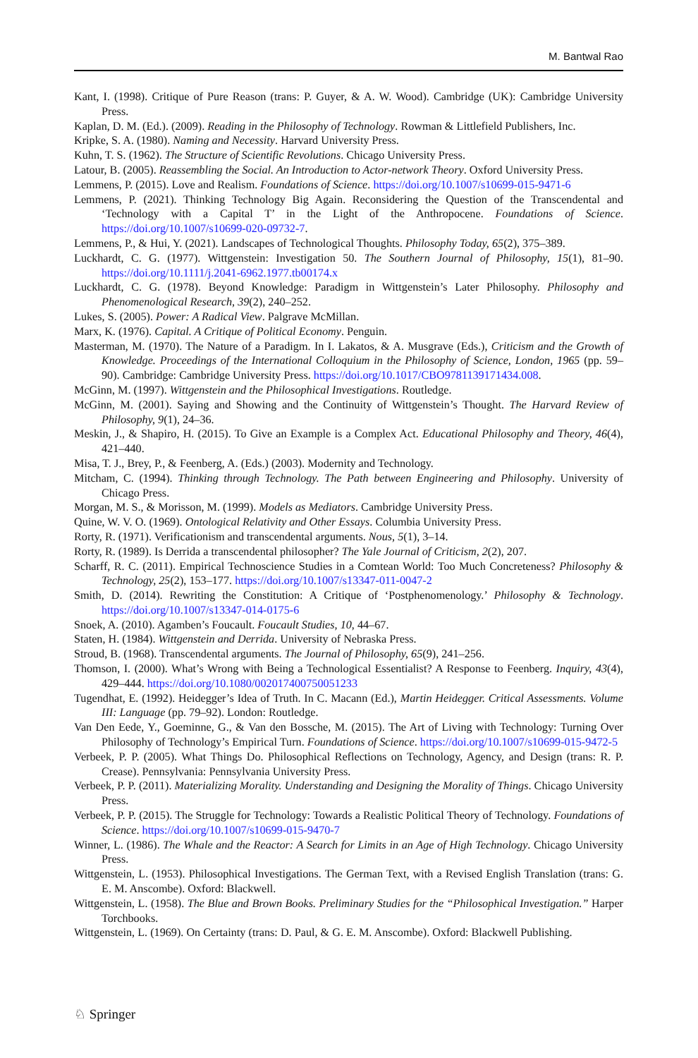M. Bantwal Rao
Kant, I. (1998). Critique of Pure Reason (trans: P. Guyer, & A. W. Wood). Cambridge (UK): Cambridge University Press.
Kaplan, D. M. (Ed.). (2009). Reading in the Philosophy of Technology. Rowman & Littlefield Publishers, Inc.
Kripke, S. A. (1980). Naming and Necessity. Harvard University Press.
Kuhn, T. S. (1962). The Structure of Scientific Revolutions. Chicago University Press.
Latour, B. (2005). Reassembling the Social. An Introduction to Actor-network Theory. Oxford University Press.
Lemmens, P. (2015). Love and Realism. Foundations of Science. https://doi.org/10.1007/s10699-015-9471-6
Lemmens, P. (2021). Thinking Technology Big Again. Reconsidering the Question of the Transcendental and ‘Technology with a Capital T’ in the Light of the Anthropocene. Foundations of Science. https://doi.org/10.1007/s10699-020-09732-7.
Lemmens, P., & Hui, Y. (2021). Landscapes of Technological Thoughts. Philosophy Today, 65(2), 375–389.
Luckhardt, C. G. (1977). Wittgenstein: Investigation 50. The Southern Journal of Philosophy, 15(1), 81–90. https://doi.org/10.1111/j.2041-6962.1977.tb00174.x
Luckhardt, C. G. (1978). Beyond Knowledge: Paradigm in Wittgenstein’s Later Philosophy. Philosophy and Phenomenological Research, 39(2), 240–252.
Lukes, S. (2005). Power: A Radical View. Palgrave McMillan.
Marx, K. (1976). Capital. A Critique of Political Economy. Penguin.
Masterman, M. (1970). The Nature of a Paradigm. In I. Lakatos, & A. Musgrave (Eds.), Criticism and the Growth of Knowledge. Proceedings of the International Colloquium in the Philosophy of Science, London, 1965 (pp. 59–90). Cambridge: Cambridge University Press. https://doi.org/10.1017/CBO9781139171434.008.
McGinn, M. (1997). Wittgenstein and the Philosophical Investigations. Routledge.
McGinn, M. (2001). Saying and Showing and the Continuity of Wittgenstein’s Thought. The Harvard Review of Philosophy, 9(1), 24–36.
Meskin, J., & Shapiro, H. (2015). To Give an Example is a Complex Act. Educational Philosophy and Theory, 46(4), 421–440.
Misa, T. J., Brey, P., & Feenberg, A. (Eds.) (2003). Modernity and Technology.
Mitcham, C. (1994). Thinking through Technology. The Path between Engineering and Philosophy. University of Chicago Press.
Morgan, M. S., & Morisson, M. (1999). Models as Mediators. Cambridge University Press.
Quine, W. V. O. (1969). Ontological Relativity and Other Essays. Columbia University Press.
Rorty, R. (1971). Verificationism and transcendental arguments. Nous, 5(1), 3–14.
Rorty, R. (1989). Is Derrida a transcendental philosopher? The Yale Journal of Criticism, 2(2), 207.
Scharff, R. C. (2011). Empirical Technoscience Studies in a Comtean World: Too Much Concreteness? Philosophy & Technology, 25(2), 153–177. https://doi.org/10.1007/s13347-011-0047-2
Smith, D. (2014). Rewriting the Constitution: A Critique of ‘Postphenomenology.’ Philosophy & Technology. https://doi.org/10.1007/s13347-014-0175-6
Snoek, A. (2010). Agamben’s Foucault. Foucault Studies, 10, 44–67.
Staten, H. (1984). Wittgenstein and Derrida. University of Nebraska Press.
Stroud, B. (1968). Transcendental arguments. The Journal of Philosophy, 65(9), 241–256.
Thomson, I. (2000). What’s Wrong with Being a Technological Essentialist? A Response to Feenberg. Inquiry, 43(4), 429–444. https://doi.org/10.1080/002017400750051233
Tugendhat, E. (1992). Heidegger’s Idea of Truth. In C. Macann (Ed.), Martin Heidegger. Critical Assessments. Volume III: Language (pp. 79–92). London: Routledge.
Van Den Eede, Y., Goeminne, G., & Van den Bossche, M. (2015). The Art of Living with Technology: Turning Over Philosophy of Technology’s Empirical Turn. Foundations of Science. https://doi.org/10.1007/s10699-015-9472-5
Verbeek, P. P. (2005). What Things Do. Philosophical Reflections on Technology, Agency, and Design (trans: R. P. Crease). Pennsylvania: Pennsylvania University Press.
Verbeek, P. P. (2011). Materializing Morality. Understanding and Designing the Morality of Things. Chicago University Press.
Verbeek, P. P. (2015). The Struggle for Technology: Towards a Realistic Political Theory of Technology. Foundations of Science. https://doi.org/10.1007/s10699-015-9470-7
Winner, L. (1986). The Whale and the Reactor: A Search for Limits in an Age of High Technology. Chicago University Press.
Wittgenstein, L. (1953). Philosophical Investigations. The German Text, with a Revised English Translation (trans: G. E. M. Anscombe). Oxford: Blackwell.
Wittgenstein, L. (1958). The Blue and Brown Books. Preliminary Studies for the “Philosophical Investigation.” Harper Torchbooks.
Wittgenstein, L. (1969). On Certainty (trans: D. Paul, & G. E. M. Anscombe). Oxford: Blackwell Publishing.
♘ Springer